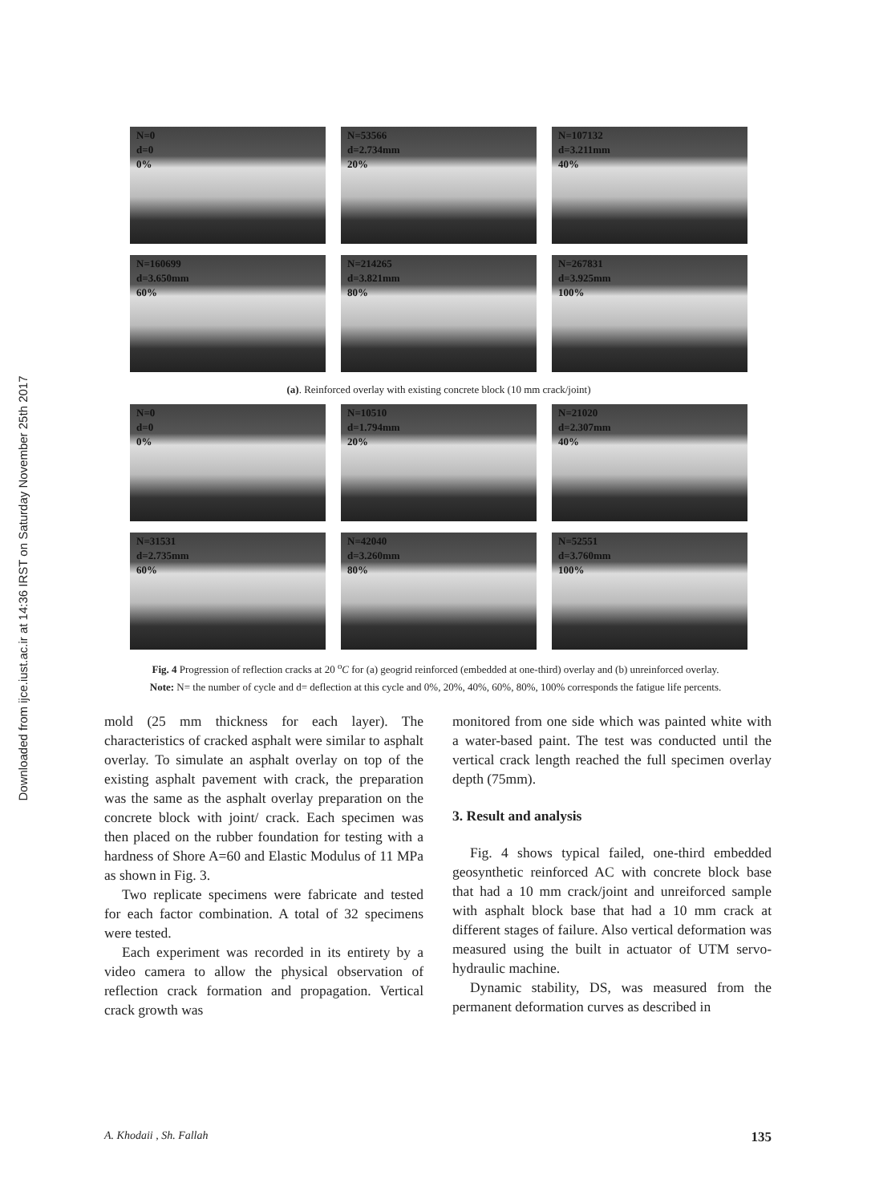Downloaded from ijce.iust.ac.ir at 14:36 IRST on Saturday November 25th 2017
N=0
d=0
0%
N=53566
d=2.734mm
20%
N=107132
d=3.211mm
40%
N=160699
d=3.650mm
60%
N=214265
d=3.821mm
80%
N=267831
d=3.925mm
100%
(a). Reinforced overlay with existing concrete block (10 mm crack/joint)
N=0
d=0
0%
N=10510
d=1.794mm
20%
N=21020
d=2.307mm
40%
N=31531
d=2.735mm
60%
N=42040
d=3.260mm
80%
N=52551
d=3.760mm
100%
Fig. 4 Progression of reflection cracks at 20 <sup>o</sup>C for (a) geogrid reinforced (embedded at one-third) overlay and (b) unreinforced overlay.
Note: N= the number of cycle and d= deflection at this cycle and 0%, 20%, 40%, 60%, 80%, 100% corresponds the fatigue life percents.
mold (25 mm thickness for each layer). The characteristics of cracked asphalt were similar to asphalt overlay. To simulate an asphalt overlay on top of the existing asphalt pavement with crack, the preparation was the same as the asphalt overlay preparation on the concrete block with joint/ crack. Each specimen was then placed on the rubber foundation for testing with a hardness of Shore A=60 and Elastic Modulus of 11 MPa as shown in Fig. 3.
Two replicate specimens were fabricate and tested for each factor combination. A total of 32 specimens were tested.
Each experiment was recorded in its entirety by a video camera to allow the physical observation of reflection crack formation and propagation. Vertical crack growth was
monitored from one side which was painted white with a water-based paint. The test was conducted until the vertical crack length reached the full specimen overlay depth (75mm).
3. Result and analysis
Fig. 4 shows typical failed, one-third embedded geosynthetic reinforced AC with concrete block base that had a 10 mm crack/joint and unreiforced sample with asphalt block base that had a 10 mm crack at different stages of failure. Also vertical deformation was measured using the built in actuator of UTM servo-hydraulic machine.
Dynamic stability, DS, was measured from the permanent deformation curves as described in
A. Khodaii , Sh. Fallah 135